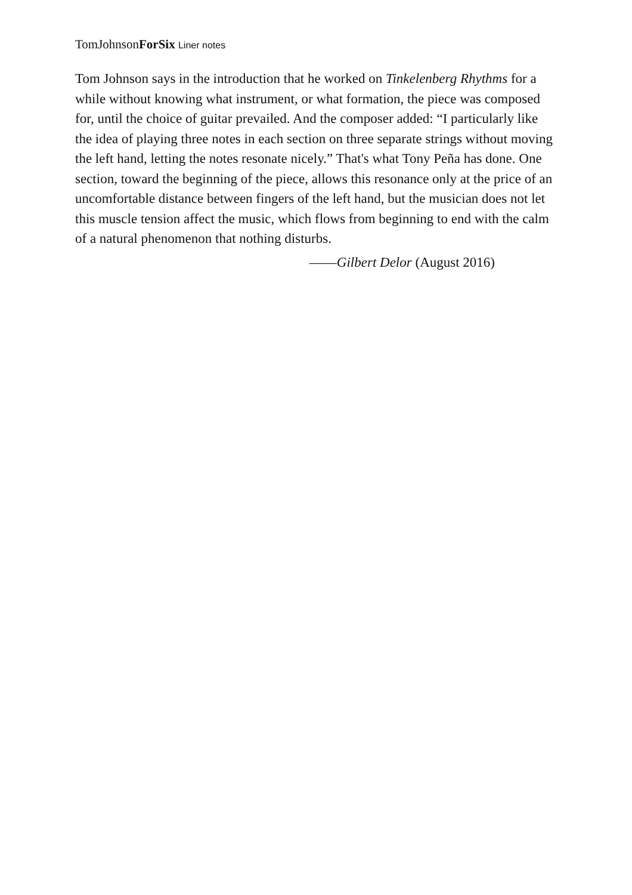TomJohnsonForSix Liner notes
Tom Johnson says in the introduction that he worked on Tinkelenberg Rhythms for a while without knowing what instrument, or what formation, the piece was composed for, until the choice of guitar prevailed. And the composer added: “I particularly like the idea of playing three notes in each section on three separate strings without moving the left hand, letting the notes resonate nicely.” That's what Tony Peña has done. One section, toward the beginning of the piece, allows this resonance only at the price of an uncomfortable distance between fingers of the left hand, but the musician does not let this muscle tension affect the music, which flows from beginning to end with the calm of a natural phenomenon that nothing disturbs.
——Gilbert Delor (August 2016)